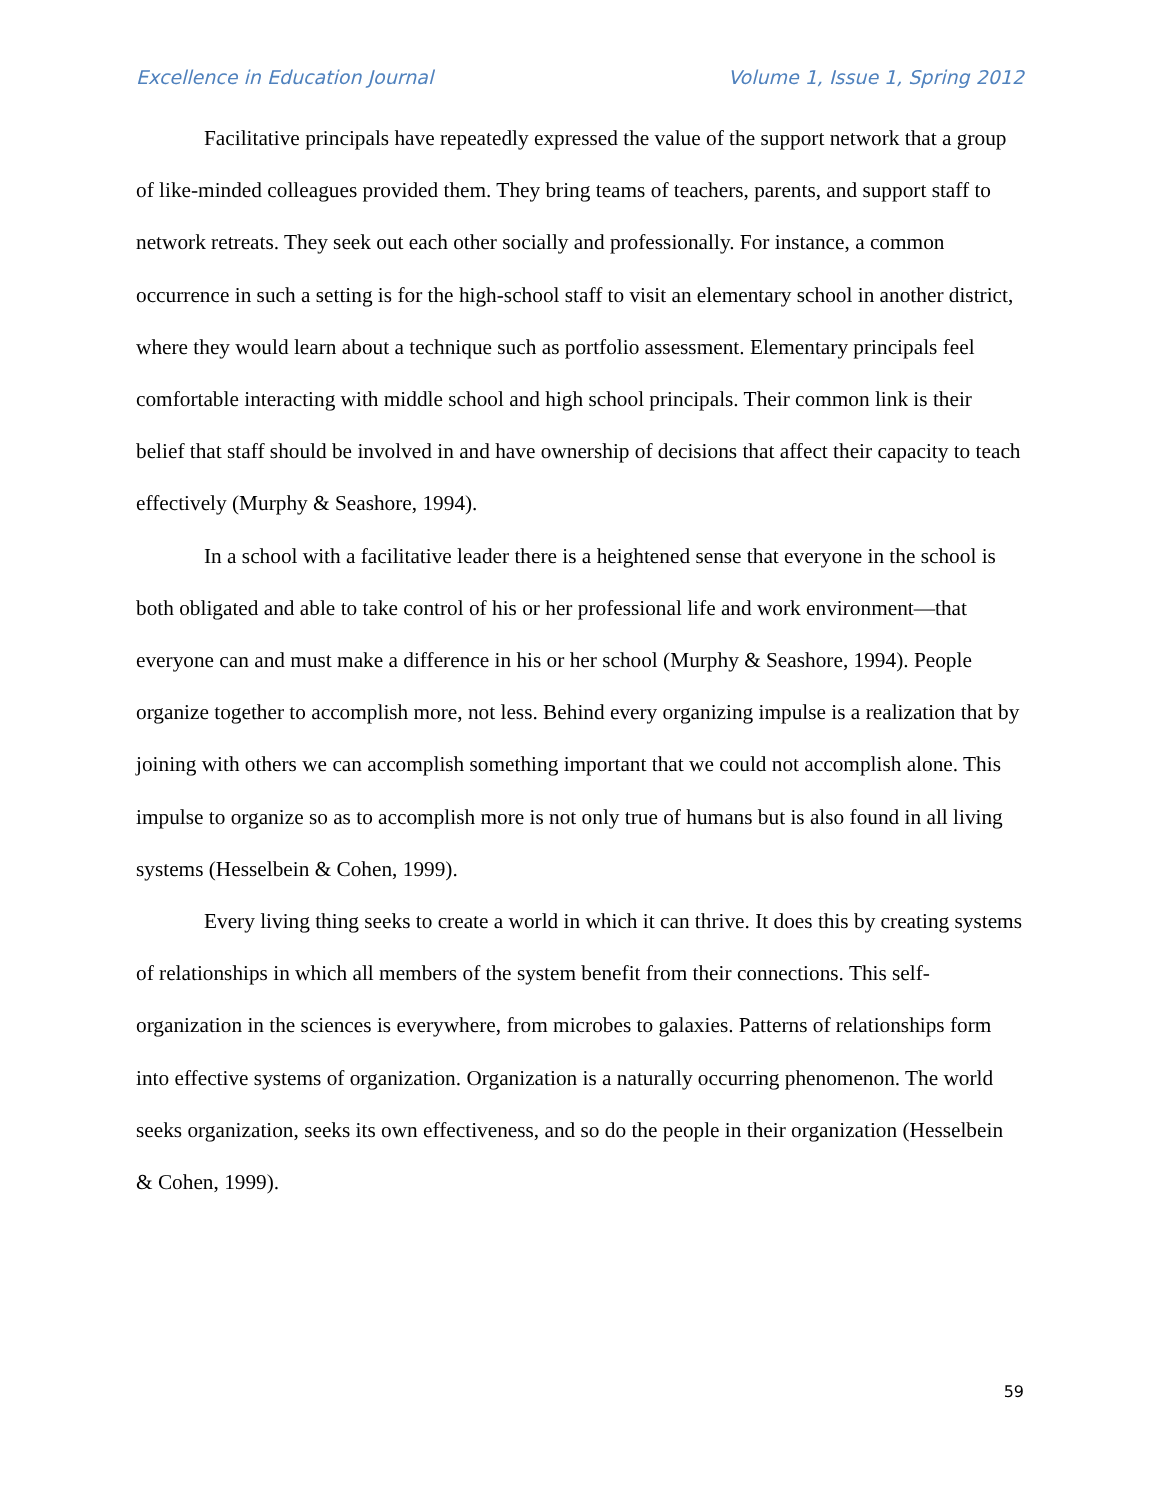Excellence in Education Journal Volume 1, Issue 1, Spring 2012
Facilitative principals have repeatedly expressed the value of the support network that a group of like-minded colleagues provided them. They bring teams of teachers, parents, and support staff to network retreats. They seek out each other socially and professionally. For instance, a common occurrence in such a setting is for the high-school staff to visit an elementary school in another district, where they would learn about a technique such as portfolio assessment. Elementary principals feel comfortable interacting with middle school and high school principals. Their common link is their belief that staff should be involved in and have ownership of decisions that affect their capacity to teach effectively (Murphy & Seashore, 1994).
In a school with a facilitative leader there is a heightened sense that everyone in the school is both obligated and able to take control of his or her professional life and work environment—that everyone can and must make a difference in his or her school (Murphy & Seashore, 1994). People organize together to accomplish more, not less. Behind every organizing impulse is a realization that by joining with others we can accomplish something important that we could not accomplish alone. This impulse to organize so as to accomplish more is not only true of humans but is also found in all living systems (Hesselbein & Cohen, 1999).
Every living thing seeks to create a world in which it can thrive. It does this by creating systems of relationships in which all members of the system benefit from their connections. This self-organization in the sciences is everywhere, from microbes to galaxies. Patterns of relationships form into effective systems of organization. Organization is a naturally occurring phenomenon. The world seeks organization, seeks its own effectiveness, and so do the people in their organization (Hesselbein & Cohen, 1999).
59